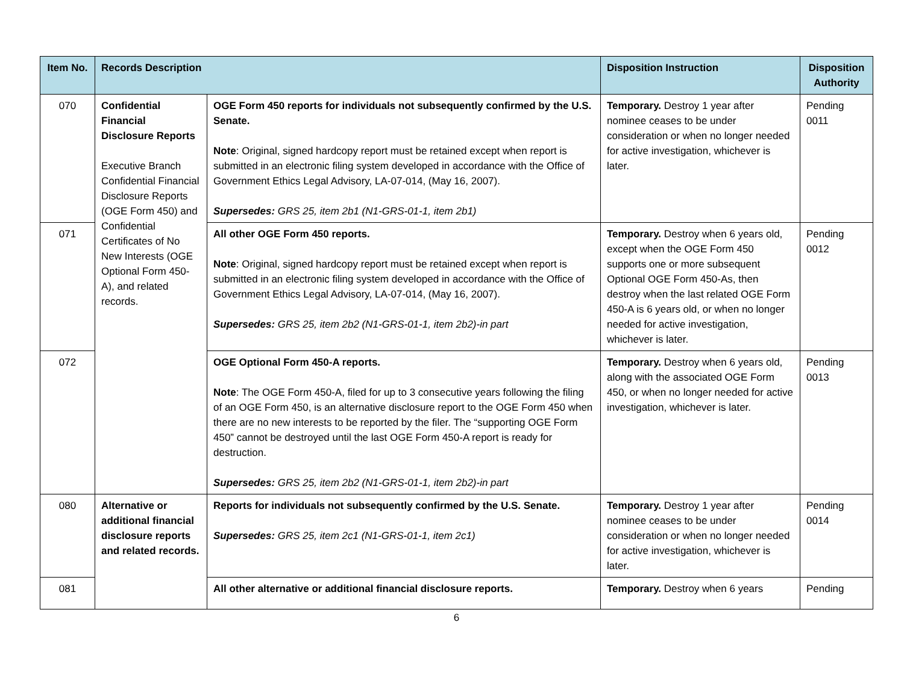| Item No. | Records Description | | Disposition Instruction | Disposition Authority |
| --- | --- | --- | --- | --- |
| 070 | Confidential Financial Disclosure Reports Executive Branch Confidential Financial Disclosure Reports (OGE Form 450) and Confidential Certificates of No New Interests (OGE Optional Form 450-A), and related records. | OGE Form 450 reports for individuals not subsequently confirmed by the U.S. Senate. Note : Original, signed hardcopy report must be retained except when report is submitted in an electronic filing system developed in accordance with the Office of Government Ethics Legal Advisory, LA-07-014, (May 16, 2007). Supersedes: GRS 25, item 2b1 (N1-GRS-01-1, item 2b1) | Temporary. Destroy 1 year after nominee ceases to be under consideration or when no longer needed for active investigation, whichever is later. | Pending 0011 |
| 071 | | All other OGE Form 450 reports. Note : Original, signed hardcopy report must be retained except when report is submitted in an electronic filing system developed in accordance with the Office of Government Ethics Legal Advisory, LA-07-014, (May 16, 2007). Supersedes: GRS 25, item 2b2 (N1-GRS-01-1, item 2b2)-in part | Temporary. Destroy when 6 years old, except when the OGE Form 450 supports one or more subsequent Optional OGE Form 450-As, then destroy when the last related OGE Form 450-A is 6 years old, or when no longer needed for active investigation, whichever is later. | Pending 0012 |
| 072 | | OGE Optional Form 450-A reports. Note : The OGE Form 450-A, filed for up to 3 consecutive years following the filing of an OGE Form 450, is an alternative disclosure report to the OGE Form 450 when there are no new interests to be reported by the filer. The “supporting OGE Form 450” cannot be destroyed until the last OGE Form 450-A report is ready for destruction. Supersedes: GRS 25, item 2b2 (N1-GRS-01-1, item 2b2)-in part | Temporary. Destroy when 6 years old, along with the associated OGE Form 450, or when no longer needed for active investigation, whichever is later. | Pending 0013 |
| 080 | Alternative or additional financial disclosure reports and related records. | Reports for individuals not subsequently confirmed by the U.S. Senate. Supersedes: GRS 25, item 2c1 (N1-GRS-01-1, item 2c1) | Temporary. Destroy 1 year after nominee ceases to be under consideration or when no longer needed for active investigation, whichever is later. | Pending 0014 |
| 081 | | All other alternative or additional financial disclosure reports. | Temporary. Destroy when 6 years | Pending |
6